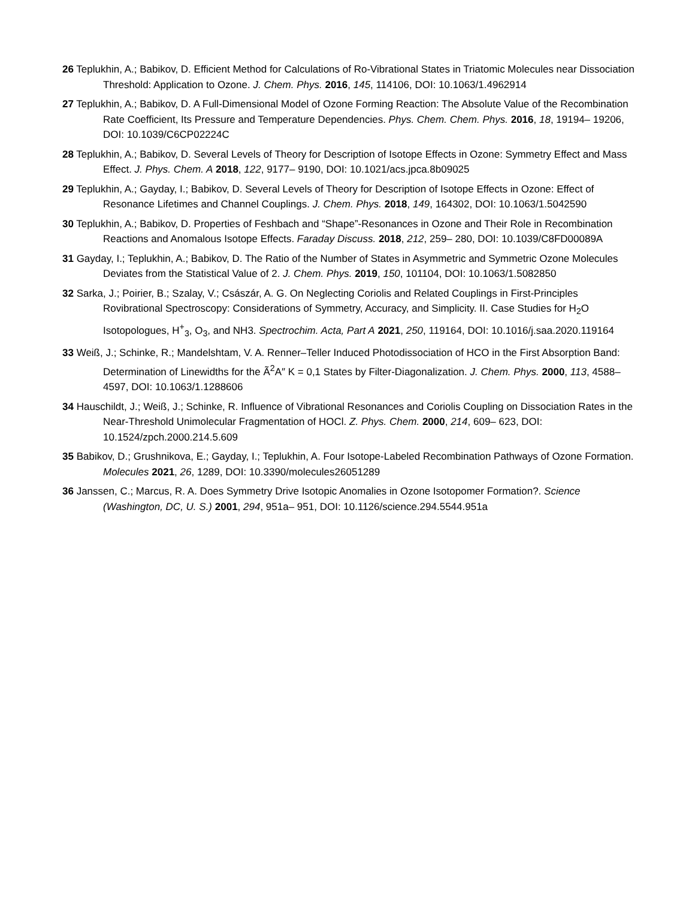26 Teplukhin, A.; Babikov, D. Efficient Method for Calculations of Ro-Vibrational States in Triatomic Molecules near Dissociation Threshold: Application to Ozone. J. Chem. Phys. 2016, 145, 114106, DOI: 10.1063/1.4962914
27 Teplukhin, A.; Babikov, D. A Full-Dimensional Model of Ozone Forming Reaction: The Absolute Value of the Recombination Rate Coefficient, Its Pressure and Temperature Dependencies. Phys. Chem. Chem. Phys. 2016, 18, 19194– 19206, DOI: 10.1039/C6CP02224C
28 Teplukhin, A.; Babikov, D. Several Levels of Theory for Description of Isotope Effects in Ozone: Symmetry Effect and Mass Effect. J. Phys. Chem. A 2018, 122, 9177– 9190, DOI: 10.1021/acs.jpca.8b09025
29 Teplukhin, A.; Gayday, I.; Babikov, D. Several Levels of Theory for Description of Isotope Effects in Ozone: Effect of Resonance Lifetimes and Channel Couplings. J. Chem. Phys. 2018, 149, 164302, DOI: 10.1063/1.5042590
30 Teplukhin, A.; Babikov, D. Properties of Feshbach and “Shape”-Resonances in Ozone and Their Role in Recombination Reactions and Anomalous Isotope Effects. Faraday Discuss. 2018, 212, 259– 280, DOI: 10.1039/C8FD00089A
31 Gayday, I.; Teplukhin, A.; Babikov, D. The Ratio of the Number of States in Asymmetric and Symmetric Ozone Molecules Deviates from the Statistical Value of 2. J. Chem. Phys. 2019, 150, 101104, DOI: 10.1063/1.5082850
32 Sarka, J.; Poirier, B.; Szalay, V.; Császár, A. G. On Neglecting Coriolis and Related Couplings in First-Principles Rovibrational Spectroscopy: Considerations of Symmetry, Accuracy, and Simplicity. II. Case Studies for H<sub>2</sub>O Isotopologues, H<sup>+</sup><sub>3</sub>, O<sub>3</sub>, and NH3. Spectrochim. Acta, Part A 2021, 250, 119164, DOI: 10.1016/j.saa.2020.119164
33 Weiß, J.; Schinke, R.; Mandelshtam, V. A. Renner–Teller Induced Photodissociation of HCO in the First Absorption Band: Determination of Linewidths for the Ã<sup>2</sup>A″ K = 0,1 States by Filter-Diagonalization. J. Chem. Phys. 2000, 113, 4588– 4597, DOI: 10.1063/1.1288606
34 Hauschildt, J.; Weiß, J.; Schinke, R. Influence of Vibrational Resonances and Coriolis Coupling on Dissociation Rates in the Near-Threshold Unimolecular Fragmentation of HOCl. Z. Phys. Chem. 2000, 214, 609– 623, DOI: 10.1524/zpch.2000.214.5.609
35 Babikov, D.; Grushnikova, E.; Gayday, I.; Teplukhin, A. Four Isotope-Labeled Recombination Pathways of Ozone Formation. Molecules 2021, 26, 1289, DOI: 10.3390/molecules26051289
36 Janssen, C.; Marcus, R. A. Does Symmetry Drive Isotopic Anomalies in Ozone Isotopomer Formation?. Science (Washington, DC, U. S.) 2001, 294, 951a– 951, DOI: 10.1126/science.294.5544.951a